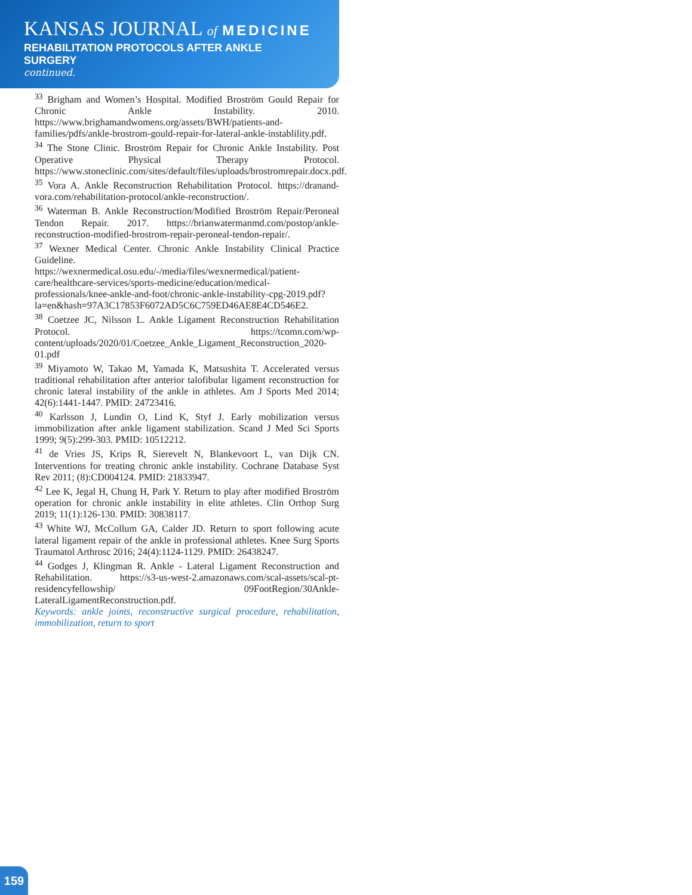KANSAS JOURNAL of MEDICINE
REHABILITATION PROTOCOLS AFTER ANKLE SURGERY
continued.
<sup>33</sup> Brigham and Women’s Hospital. Modified Broström Gould Repair for Chronic Ankle Instability. 2010. https://www.brighamandwomens.org/assets/BWH/patients-and-families/pdfs/ankle-brostrom-gould-repair-for-lateral-ankle-instablility.pdf.
<sup>34</sup> The Stone Clinic. Broström Repair for Chronic Ankle Instability. Post Operative Physical Therapy Protocol. https://www.stoneclinic.com/sites/default/files/uploads/brostromrepair.docx.pdf.
<sup>35</sup> Vora A. Ankle Reconstruction Rehabilitation Protocol. https://dranand-vora.com/rehabilitation-protocol/ankle-reconstruction/.
<sup>36</sup> Waterman B. Ankle Reconstruction/Modified Broström Repair/Peroneal Tendon Repair. 2017. https://brianwatermanmd.com/postop/ankle-reconstruction-modified-brostrom-repair-peroneal-tendon-repair/.
<sup>37</sup> Wexner Medical Center. Chronic Ankle Instability Clinical Practice Guideline. https://wexnermedical.osu.edu/-/media/files/wexnermedical/patient-care/healthcare-services/sports-medicine/education/medical-professionals/knee-ankle-and-foot/chronic-ankle-instability-cpg-2019.pdf?la=en&hash=97A3C17853F6072AD5C6C759ED46AE8E4CD546E2.
<sup>38</sup> Coetzee JC, Nilsson L. Ankle Ligament Reconstruction Rehabilitation Protocol. https://tcomn.com/wp-content/uploads/2020/01/Coetzee_Ankle_Ligament_Reconstruction_2020-01.pdf
<sup>39</sup> Miyamoto W, Takao M, Yamada K, Matsushita T. Accelerated versus traditional rehabilitation after anterior talofibular ligament reconstruction for chronic lateral instability of the ankle in athletes. Am J Sports Med 2014; 42(6):1441-1447. PMID: 24723416.
<sup>40</sup> Karlsson J, Lundin O, Lind K, Styf J. Early mobilization versus immobilization after ankle ligament stabilization. Scand J Med Sci Sports 1999; 9(5):299-303. PMID: 10512212.
<sup>41</sup> de Vries JS, Krips R, Sierevelt N, Blankevoort L, van Dijk CN. Interventions for treating chronic ankle instability. Cochrane Database Syst Rev 2011; (8):CD004124. PMID: 21833947.
<sup>42</sup> Lee K, Jegal H, Chung H, Park Y. Return to play after modified Broström operation for chronic ankle instability in elite athletes. Clin Orthop Surg 2019; 11(1):126-130. PMID: 30838117.
<sup>43</sup> White WJ, McCollum GA, Calder JD. Return to sport following acute lateral ligament repair of the ankle in professional athletes. Knee Surg Sports Traumatol Arthrosc 2016; 24(4):1124-1129. PMID: 26438247.
<sup>44</sup> Godges J, Klingman R. Ankle - Lateral Ligament Reconstruction and Rehabilitation. https://s3-us-west-2.amazonaws.com/scal-assets/scal-pt-residencyfellowship/ 09FootRegion/30Ankle-LateralLigamentReconstruction.pdf.
Keywords: ankle joints, reconstructive surgical procedure, rehabilitation, immobilization, return to sport
159